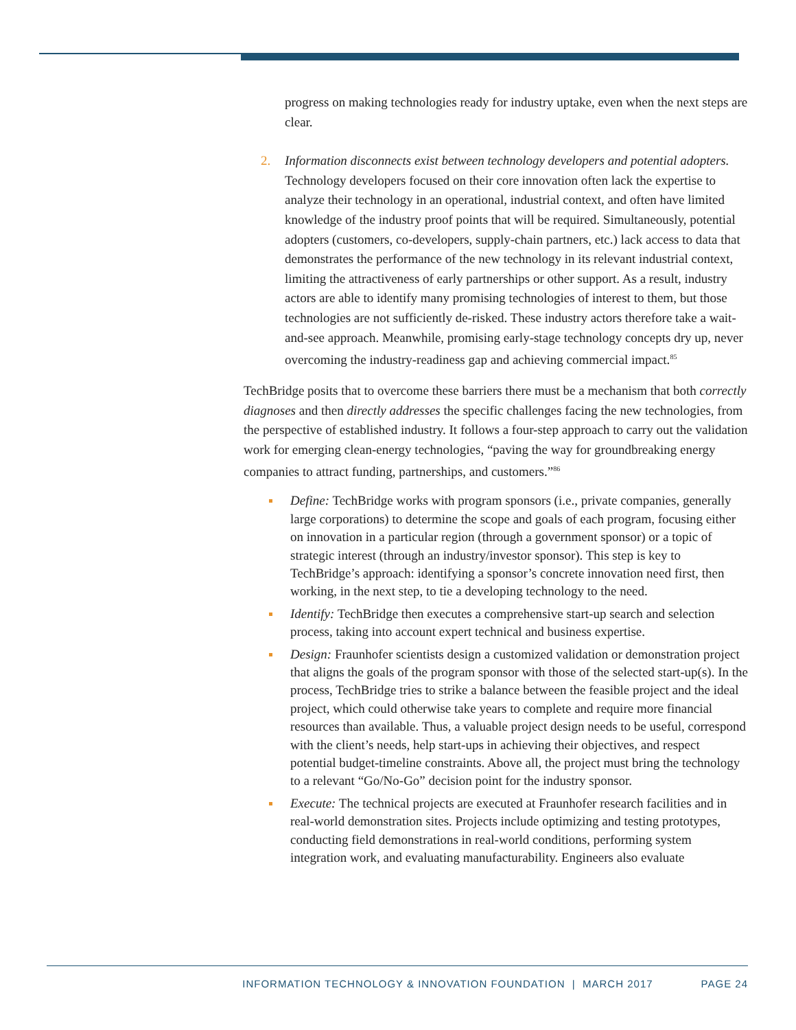progress on making technologies ready for industry uptake, even when the next steps are clear.
2.
Information disconnects exist between technology developers and potential adopters. Technology developers focused on their core innovation often lack the expertise to analyze their technology in an operational, industrial context, and often have limited knowledge of the industry proof points that will be required. Simultaneously, potential adopters (customers, co-developers, supply-chain partners, etc.) lack access to data that demonstrates the performance of the new technology in its relevant industrial context, limiting the attractiveness of early partnerships or other support. As a result, industry actors are able to identify many promising technologies of interest to them, but those technologies are not sufficiently de-risked. These industry actors therefore take a wait-and-see approach. Meanwhile, promising early-stage technology concepts dry up, never overcoming the industry-readiness gap and achieving commercial impact.<sup>85</sup>
TechBridge posits that to overcome these barriers there must be a mechanism that both correctly diagnoses and then directly addresses the specific challenges facing the new technologies, from the perspective of established industry. It follows a four-step approach to carry out the validation work for emerging clean-energy technologies, “paving the way for groundbreaking energy companies to attract funding, partnerships, and customers.”<sup>86</sup>
Define: TechBridge works with program sponsors (i.e., private companies, generally large corporations) to determine the scope and goals of each program, focusing either on innovation in a particular region (through a government sponsor) or a topic of strategic interest (through an industry/investor sponsor). This step is key to TechBridge’s approach: identifying a sponsor’s concrete innovation need first, then working, in the next step, to tie a developing technology to the need.
Identify: TechBridge then executes a comprehensive start-up search and selection process, taking into account expert technical and business expertise.
Design: Fraunhofer scientists design a customized validation or demonstration project that aligns the goals of the program sponsor with those of the selected start-up(s). In the process, TechBridge tries to strike a balance between the feasible project and the ideal project, which could otherwise take years to complete and require more financial resources than available. Thus, a valuable project design needs to be useful, correspond with the client’s needs, help start-ups in achieving their objectives, and respect potential budget-timeline constraints. Above all, the project must bring the technology to a relevant “Go/No-Go” decision point for the industry sponsor.
Execute: The technical projects are executed at Fraunhofer research facilities and in real-world demonstration sites. Projects include optimizing and testing prototypes, conducting field demonstrations in real-world conditions, performing system integration work, and evaluating manufacturability. Engineers also evaluate
INFORMATION TECHNOLOGY & INNOVATION FOUNDATION | MARCH 2017 PAGE 24